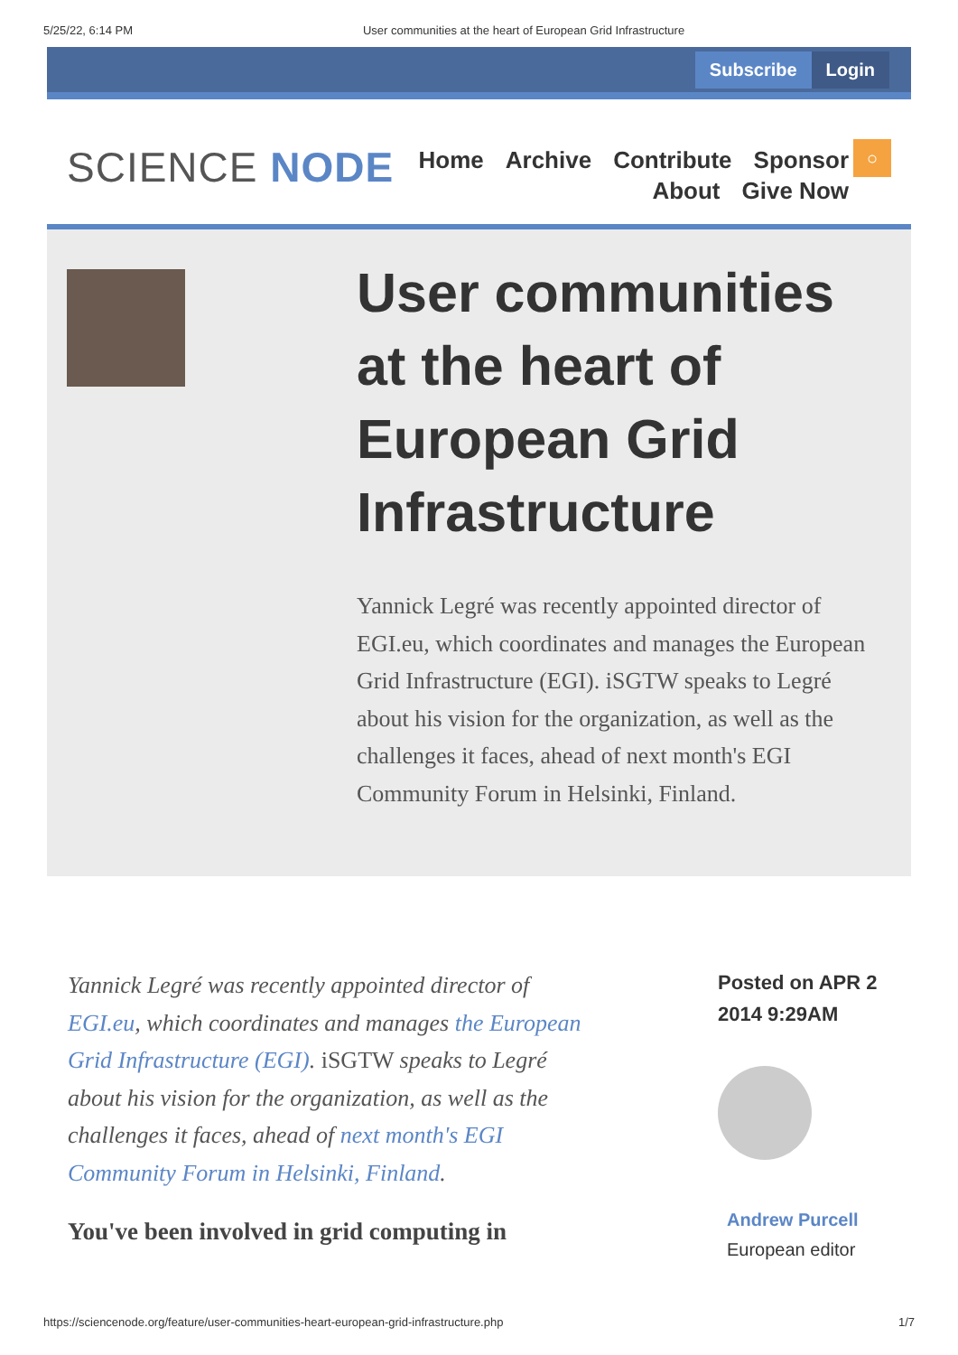5/25/22, 6:14 PM User communities at the heart of European Grid Infrastructure
Subscribe Login
SCIENCE NODE
Home Archive Contribute Sponsor
About Give Now
○
User communities at the heart of European Grid Infrastructure
Yannick Legré was recently appointed director of EGI.eu, which coordinates and manages the European Grid Infrastructure (EGI). iSGTW speaks to Legré about his vision for the organization, as well as the challenges it faces, ahead of next month's EGI Community Forum in Helsinki, Finland.
Yannick Legré was recently appointed director of EGI.eu, which coordinates and manages the European Grid Infrastructure (EGI). iSGTW speaks to Legré about his vision for the organization, as well as the challenges it faces, ahead of next month's EGI Community Forum in Helsinki, Finland.
You've been involved in grid computing in
Posted on APR 2
2014 9:29AM
Andrew Purcell
European editor
https://sciencenode.org/feature/user-communities-heart-european-grid-infrastructure.php 1/7